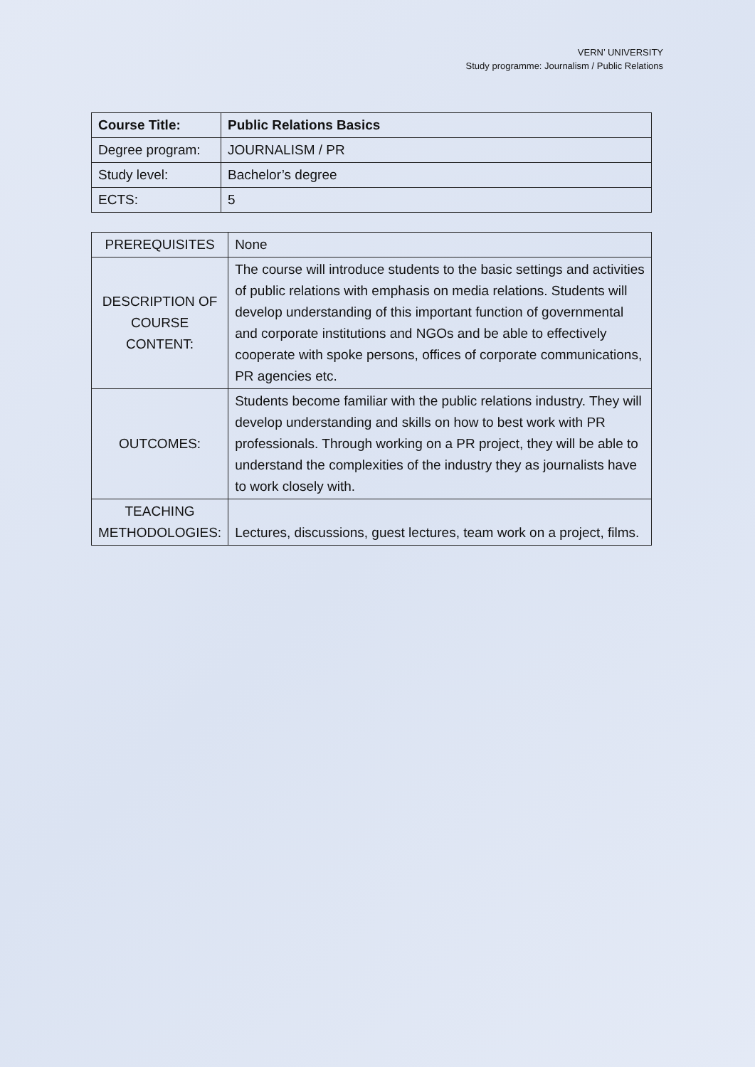VERN’ UNIVERSITY
Study programme: Journalism / Public Relations
| Course Title: | Public Relations Basics |
| Degree program: | JOURNALISM / PR |
| Study level: | Bachelor’s degree |
| ECTS: | 5 |
| PREREQUISITES | None |
| DESCRIPTION OF COURSE CONTENT: | The course will introduce students to the basic settings and activities of public relations with emphasis on media relations. Students will develop understanding of this important function of governmental and corporate institutions and NGOs and be able to effectively cooperate with spoke persons, offices of corporate communications, PR agencies etc. |
| OUTCOMES: | Students become familiar with the public relations industry. They will develop understanding and skills on how to best work with PR professionals. Through working on a PR project, they will be able to understand the complexities of the industry they as journalists have to work closely with. |
| TEACHING METHODOLOGIES: | Lectures, discussions, guest lectures, team work on a project, films. |